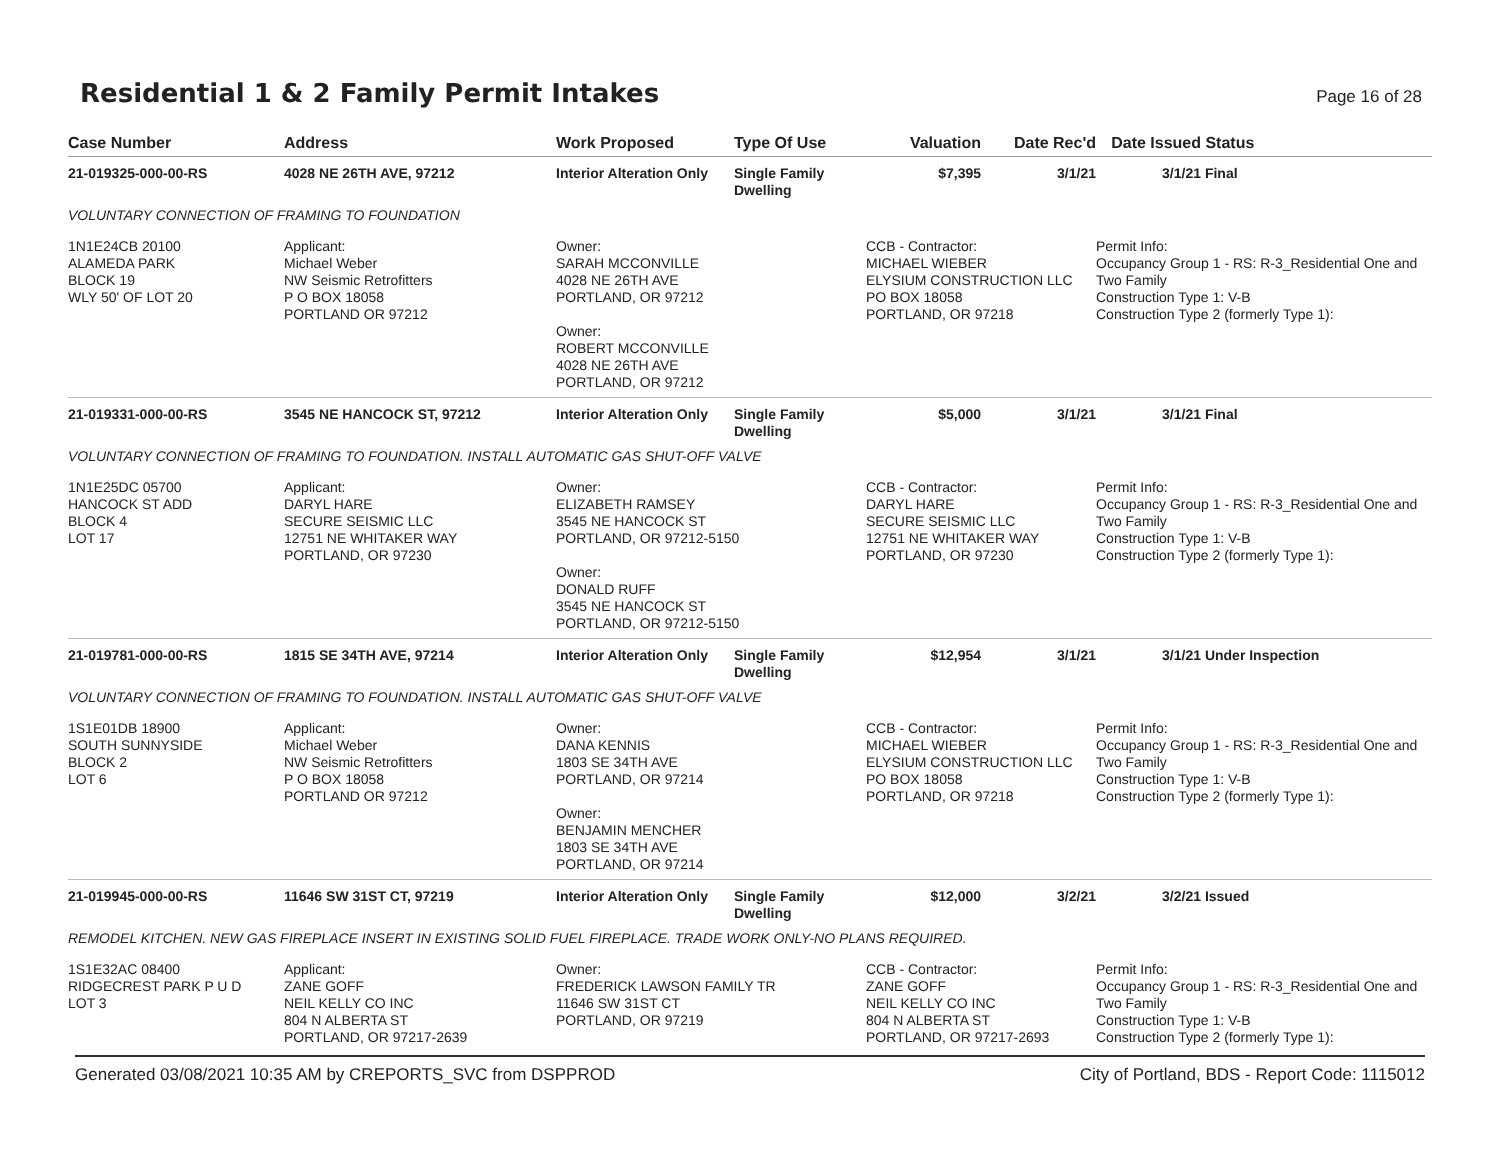Residential 1 & 2 Family Permit Intakes
Page 16 of 28
| Case Number | Address | Work Proposed | Type Of Use | Valuation | Date Rec'd | Date Issued | Status |
| --- | --- | --- | --- | --- | --- | --- | --- |
| 21-019325-000-00-RS | 4028 NE 26TH AVE, 97212 | Interior Alteration Only | Single Family Dwelling | $7,395 | 3/1/21 | 3/1/21 | Final |
| VOLUNTARY CONNECTION OF FRAMING TO FOUNDATION | | | | | | | |
| 1N1E24CB 20100 ALAMEDA PARK BLOCK 19 WLY 50' OF LOT 20 | Applicant: Michael Weber NW Seismic Retrofitters P O BOX 18058 PORTLAND OR 97212 | Owner: SARAH MCCONVILLE 4028 NE 26TH AVE PORTLAND, OR 97212 Owner: ROBERT MCCONVILLE 4028 NE 26TH AVE PORTLAND, OR 97212 | | CCB - Contractor: MICHAEL WIEBER ELYSIUM CONSTRUCTION LLC PO BOX 18058 PORTLAND, OR 97218 | | Permit Info: Occupancy Group 1 - RS: R-3_Residential One and Two Family Construction Type 1: V-B Construction Type 2 (formerly Type 1): | |
| 21-019331-000-00-RS | 3545 NE HANCOCK ST, 97212 | Interior Alteration Only | Single Family Dwelling | $5,000 | 3/1/21 | 3/1/21 | Final |
| VOLUNTARY CONNECTION OF FRAMING TO FOUNDATION. INSTALL AUTOMATIC GAS SHUT-OFF VALVE | | | | | | | |
| 1N1E25DC 05700 HANCOCK ST ADD BLOCK 4 LOT 17 | Applicant: DARYL HARE SECURE SEISMIC LLC 12751 NE WHITAKER WAY PORTLAND, OR 97230 | Owner: ELIZABETH RAMSEY 3545 NE HANCOCK ST PORTLAND, OR 97212-5150 Owner: DONALD RUFF 3545 NE HANCOCK ST PORTLAND, OR 97212-5150 | | CCB - Contractor: DARYL HARE SECURE SEISMIC LLC 12751 NE WHITAKER WAY PORTLAND, OR 97230 | | Permit Info: Occupancy Group 1 - RS: R-3_Residential One and Two Family Construction Type 1: V-B Construction Type 2 (formerly Type 1): | |
| 21-019781-000-00-RS | 1815 SE 34TH AVE, 97214 | Interior Alteration Only | Single Family Dwelling | $12,954 | 3/1/21 | 3/1/21 | Under Inspection |
| VOLUNTARY CONNECTION OF FRAMING TO FOUNDATION. INSTALL AUTOMATIC GAS SHUT-OFF VALVE | | | | | | | |
| 1S1E01DB 18900 SOUTH SUNNYSIDE BLOCK 2 LOT 6 | Applicant: Michael Weber NW Seismic Retrofitters P O BOX 18058 PORTLAND OR 97212 | Owner: DANA KENNIS 1803 SE 34TH AVE PORTLAND, OR 97214 Owner: BENJAMIN MENCHER 1803 SE 34TH AVE PORTLAND, OR 97214 | | CCB - Contractor: MICHAEL WIEBER ELYSIUM CONSTRUCTION LLC PO BOX 18058 PORTLAND, OR 97218 | | Permit Info: Occupancy Group 1 - RS: R-3_Residential One and Two Family Construction Type 1: V-B Construction Type 2 (formerly Type 1): | |
| 21-019945-000-00-RS | 11646 SW 31ST CT, 97219 | Interior Alteration Only | Single Family Dwelling | $12,000 | 3/2/21 | 3/2/21 | Issued |
| REMODEL KITCHEN. NEW GAS FIREPLACE INSERT IN EXISTING SOLID FUEL FIREPLACE. TRADE WORK ONLY-NO PLANS REQUIRED. | | | | | | | |
| 1S1E32AC 08400 RIDGECREST PARK P U D LOT 3 | Applicant: ZANE GOFF NEIL KELLY CO INC 804 N ALBERTA ST PORTLAND, OR 97217-2639 | Owner: FREDERICK LAWSON FAMILY TR 11646 SW 31ST CT PORTLAND, OR 97219 | | CCB - Contractor: ZANE GOFF NEIL KELLY CO INC 804 N ALBERTA ST PORTLAND, OR 97217-2693 | | Permit Info: Occupancy Group 1 - RS: R-3_Residential One and Two Family Construction Type 1: V-B Construction Type 2 (formerly Type 1): | |
Generated 03/08/2021 10:35 AM by CREPORTS_SVC from DSPPROD City of Portland, BDS - Report Code: 1115012